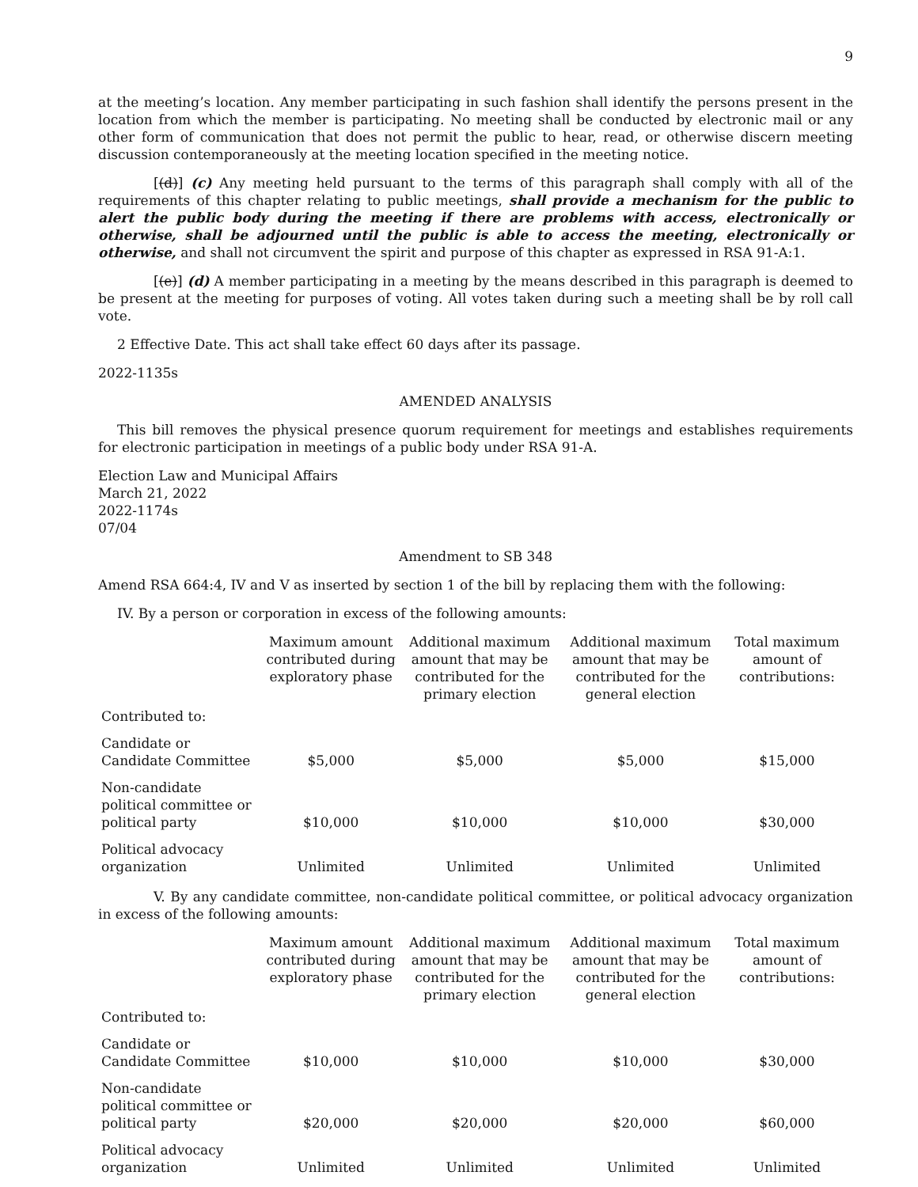9
at the meeting’s location. Any member participating in such fashion shall identify the persons present in the location from which the member is participating. No meeting shall be conducted by electronic mail or any other form of communication that does not permit the public to hear, read, or otherwise discern meeting discussion contemporaneously at the meeting location specified in the meeting notice.
[(d)] (c) Any meeting held pursuant to the terms of this paragraph shall comply with all of the requirements of this chapter relating to public meetings, shall provide a mechanism for the public to alert the public body during the meeting if there are problems with access, electronically or otherwise, shall be adjourned until the public is able to access the meeting, electronically or otherwise, and shall not circumvent the spirit and purpose of this chapter as expressed in RSA 91-A:1.
[(e)] (d) A member participating in a meeting by the means described in this paragraph is deemed to be present at the meeting for purposes of voting. All votes taken during such a meeting shall be by roll call vote.
2 Effective Date. This act shall take effect 60 days after its passage.
2022-1135s
AMENDED ANALYSIS
This bill removes the physical presence quorum requirement for meetings and establishes requirements for electronic participation in meetings of a public body under RSA 91-A.
Election Law and Municipal Affairs
March 21, 2022
2022-1174s
07/04
Amendment to SB 348
Amend RSA 664:4, IV and V as inserted by section 1 of the bill by replacing them with the following:
IV. By a person or corporation in excess of the following amounts:
| | Maximum amount contributed during exploratory phase | Additional maximum amount that may be contributed for the primary election | Additional maximum amount that may be contributed for the general election | Total maximum amount of contributions: |
| --- | --- | --- | --- | --- |
| Contributed to: | | | | |
| Candidate or Candidate Committee | $5,000 | $5,000 | $5,000 | $15,000 |
| Non-candidate political committee or political party | $10,000 | $10,000 | $10,000 | $30,000 |
| Political advocacy organization | Unlimited | Unlimited | Unlimited | Unlimited |
V. By any candidate committee, non-candidate political committee, or political advocacy organization in excess of the following amounts:
| | Maximum amount contributed during exploratory phase | Additional maximum amount that may be contributed for the primary election | Additional maximum amount that may be contributed for the general election | Total maximum amount of contributions: |
| --- | --- | --- | --- | --- |
| Contributed to: | | | | |
| Candidate or Candidate Committee | $10,000 | $10,000 | $10,000 | $30,000 |
| Non-candidate political committee or political party | $20,000 | $20,000 | $20,000 | $60,000 |
| Political advocacy organization | Unlimited | Unlimited | Unlimited | Unlimited |